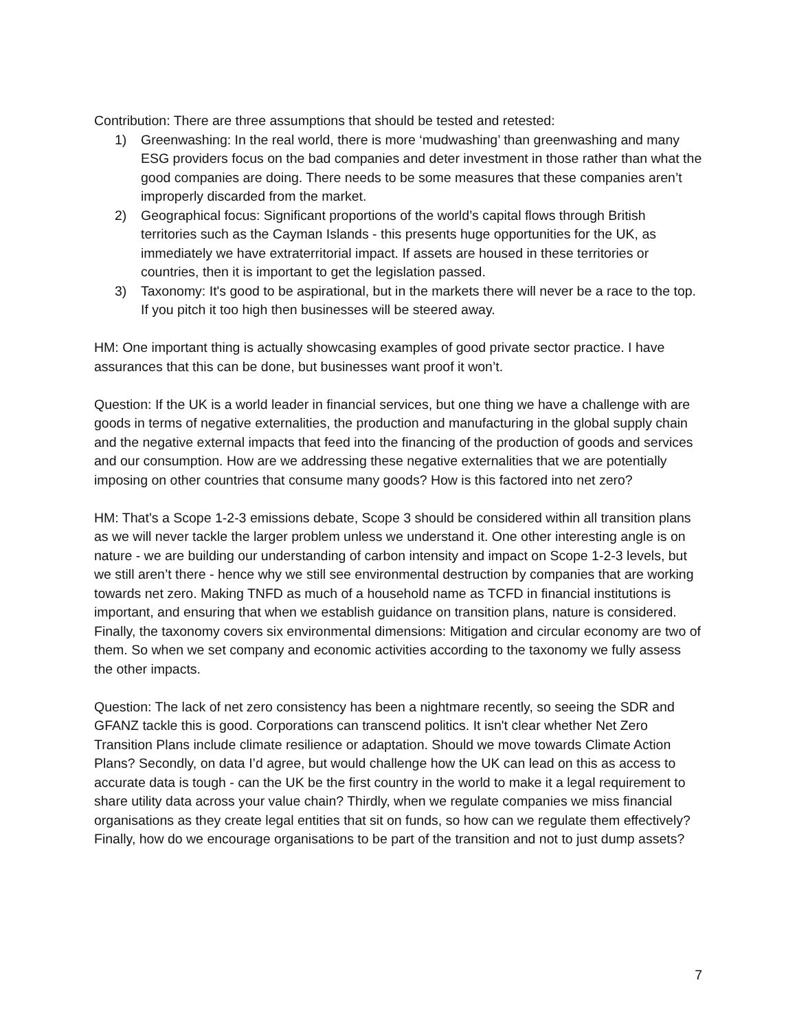Contribution: There are three assumptions that should be tested and retested:
1) Greenwashing: In the real world, there is more ‘mudwashing’ than greenwashing and many ESG providers focus on the bad companies and deter investment in those rather than what the good companies are doing. There needs to be some measures that these companies aren’t improperly discarded from the market.
2) Geographical focus: Significant proportions of the world’s capital flows through British territories such as the Cayman Islands - this presents huge opportunities for the UK, as immediately we have extraterritorial impact. If assets are housed in these territories or countries, then it is important to get the legislation passed.
3) Taxonomy: It's good to be aspirational, but in the markets there will never be a race to the top. If you pitch it too high then businesses will be steered away.
HM: One important thing is actually showcasing examples of good private sector practice. I have assurances that this can be done, but businesses want proof it won’t.
Question: If the UK is a world leader in financial services, but one thing we have a challenge with are goods in terms of negative externalities, the production and manufacturing in the global supply chain and the negative external impacts that feed into the financing of the production of goods and services and our consumption. How are we addressing these negative externalities that we are potentially imposing on other countries that consume many goods? How is this factored into net zero?
HM: That’s a Scope 1-2-3 emissions debate, Scope 3 should be considered within all transition plans as we will never tackle the larger problem unless we understand it. One other interesting angle is on nature - we are building our understanding of carbon intensity and impact on Scope 1-2-3 levels, but we still aren’t there - hence why we still see environmental destruction by companies that are working towards net zero. Making TNFD as much of a household name as TCFD in financial institutions is important, and ensuring that when we establish guidance on transition plans, nature is considered. Finally, the taxonomy covers six environmental dimensions: Mitigation and circular economy are two of them. So when we set company and economic activities according to the taxonomy we fully assess the other impacts.
Question: The lack of net zero consistency has been a nightmare recently, so seeing the SDR and GFANZ tackle this is good. Corporations can transcend politics. It isn't clear whether Net Zero Transition Plans include climate resilience or adaptation. Should we move towards Climate Action Plans? Secondly, on data I’d agree, but would challenge how the UK can lead on this as access to accurate data is tough - can the UK be the first country in the world to make it a legal requirement to share utility data across your value chain? Thirdly, when we regulate companies we miss financial organisations as they create legal entities that sit on funds, so how can we regulate them effectively? Finally, how do we encourage organisations to be part of the transition and not to just dump assets?
7